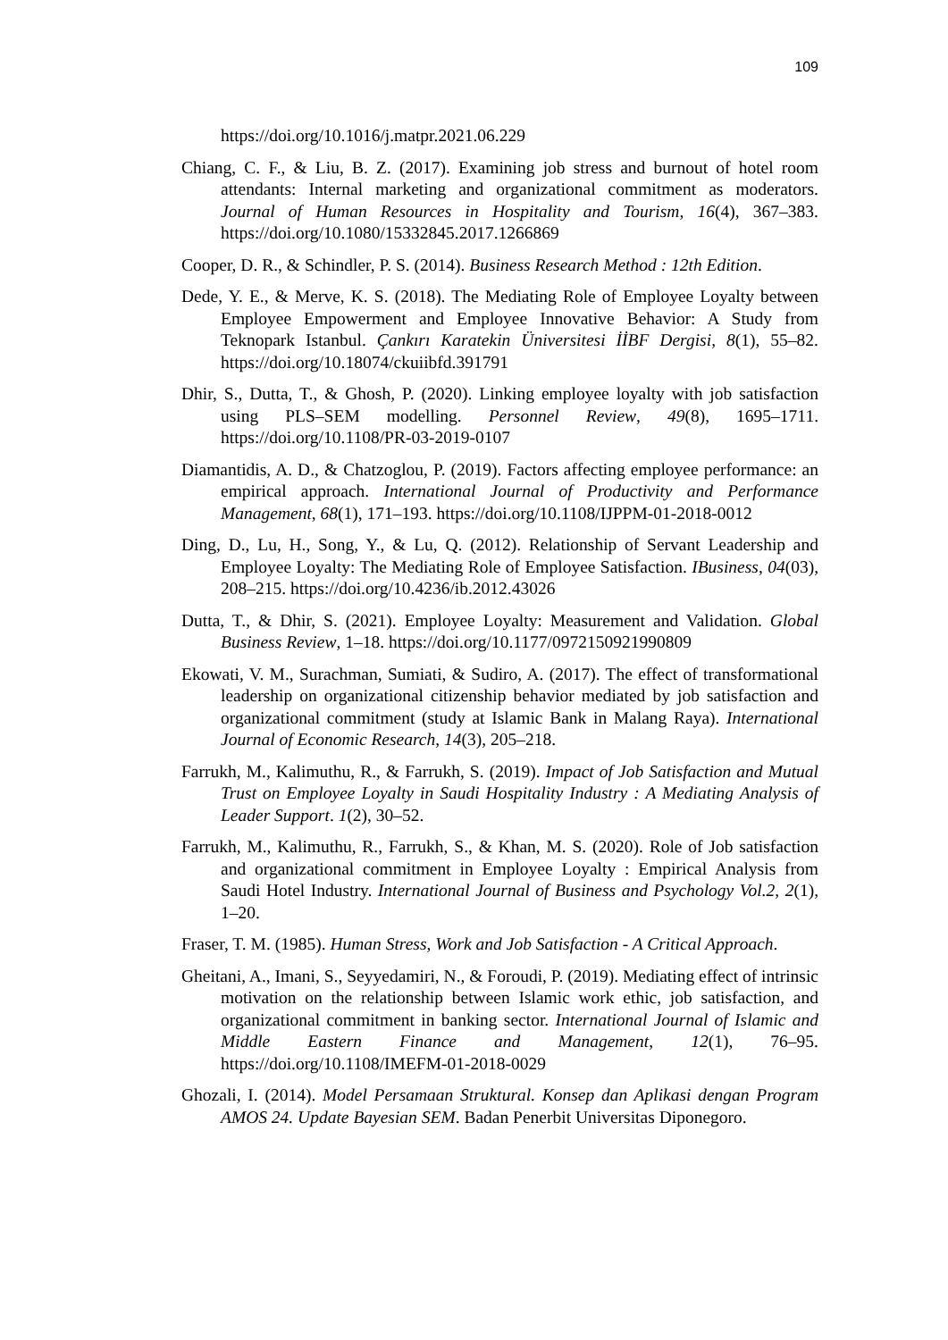109
https://doi.org/10.1016/j.matpr.2021.06.229
Chiang, C. F., & Liu, B. Z. (2017). Examining job stress and burnout of hotel room attendants: Internal marketing and organizational commitment as moderators. Journal of Human Resources in Hospitality and Tourism, 16(4), 367–383. https://doi.org/10.1080/15332845.2017.1266869
Cooper, D. R., & Schindler, P. S. (2014). Business Research Method : 12th Edition.
Dede, Y. E., & Merve, K. S. (2018). The Mediating Role of Employee Loyalty between Employee Empowerment and Employee Innovative Behavior: A Study from Teknopark Istanbul. Çankırı Karatekin Üniversitesi İİBF Dergisi, 8(1), 55–82. https://doi.org/10.18074/ckuiibfd.391791
Dhir, S., Dutta, T., & Ghosh, P. (2020). Linking employee loyalty with job satisfaction using PLS–SEM modelling. Personnel Review, 49(8), 1695–1711. https://doi.org/10.1108/PR-03-2019-0107
Diamantidis, A. D., & Chatzoglou, P. (2019). Factors affecting employee performance: an empirical approach. International Journal of Productivity and Performance Management, 68(1), 171–193. https://doi.org/10.1108/IJPPM-01-2018-0012
Ding, D., Lu, H., Song, Y., & Lu, Q. (2012). Relationship of Servant Leadership and Employee Loyalty: The Mediating Role of Employee Satisfaction. IBusiness, 04(03), 208–215. https://doi.org/10.4236/ib.2012.43026
Dutta, T., & Dhir, S. (2021). Employee Loyalty: Measurement and Validation. Global Business Review, 1–18. https://doi.org/10.1177/0972150921990809
Ekowati, V. M., Surachman, Sumiati, & Sudiro, A. (2017). The effect of transformational leadership on organizational citizenship behavior mediated by job satisfaction and organizational commitment (study at Islamic Bank in Malang Raya). International Journal of Economic Research, 14(3), 205–218.
Farrukh, M., Kalimuthu, R., & Farrukh, S. (2019). Impact of Job Satisfaction and Mutual Trust on Employee Loyalty in Saudi Hospitality Industry : A Mediating Analysis of Leader Support. 1(2), 30–52.
Farrukh, M., Kalimuthu, R., Farrukh, S., & Khan, M. S. (2020). Role of Job satisfaction and organizational commitment in Employee Loyalty : Empirical Analysis from Saudi Hotel Industry. International Journal of Business and Psychology Vol.2, 2(1), 1–20.
Fraser, T. M. (1985). Human Stress, Work and Job Satisfaction - A Critical Approach.
Gheitani, A., Imani, S., Seyyedamiri, N., & Foroudi, P. (2019). Mediating effect of intrinsic motivation on the relationship between Islamic work ethic, job satisfaction, and organizational commitment in banking sector. International Journal of Islamic and Middle Eastern Finance and Management, 12(1), 76–95. https://doi.org/10.1108/IMEFM-01-2018-0029
Ghozali, I. (2014). Model Persamaan Struktural. Konsep dan Aplikasi dengan Program AMOS 24. Update Bayesian SEM. Badan Penerbit Universitas Diponegoro.